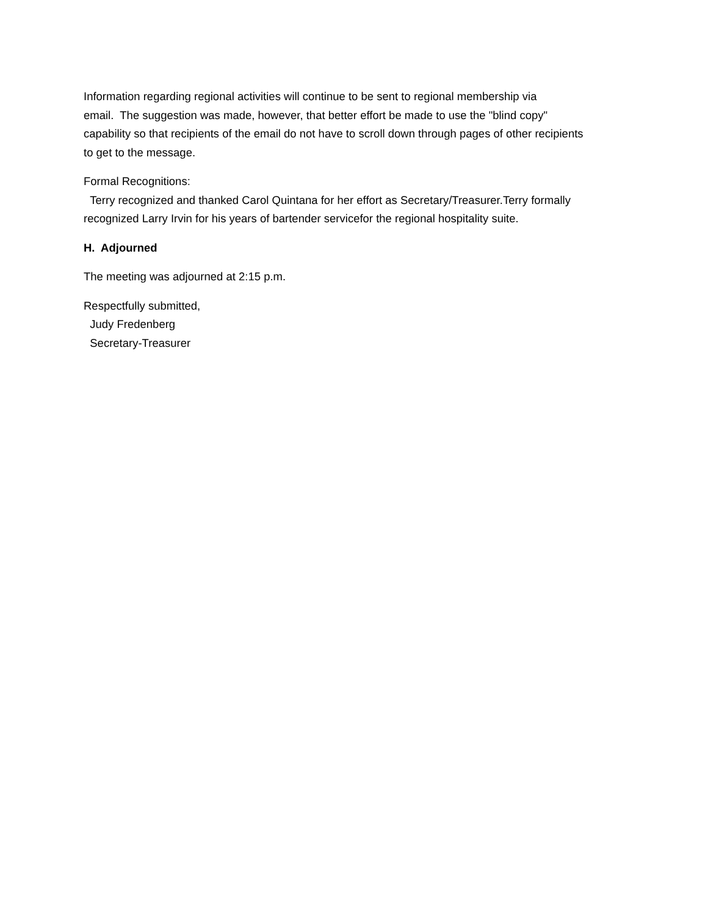Information regarding regional activities will continue to be sent to regional membership via
email. The suggestion was made, however, that better effort be made to use the "blind copy"
capability so that recipients of the email do not have to scroll down through pages of other recipients
to get to the message.
Formal Recognitions:
Terry recognized and thanked Carol Quintana for her effort as Secretary/Treasurer.Terry formally
recognized Larry Irvin for his years of bartender servicefor the regional hospitality suite.
H. Adjourned
The meeting was adjourned at 2:15 p.m.
Respectfully submitted,
Judy Fredenberg
Secretary-Treasurer